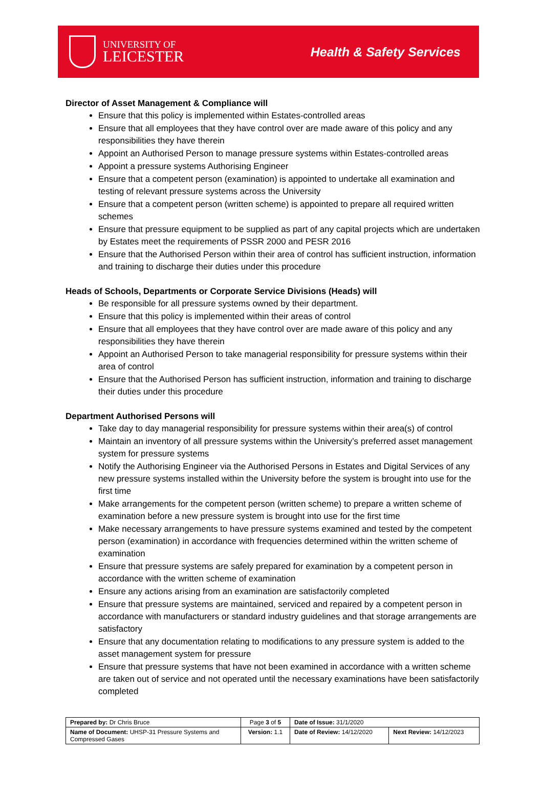UNIVERSITY OF
LEICESTER
Health & Safety Services
Director of Asset Management & Compliance will
Ensure that this policy is implemented within Estates-controlled areas
Ensure that all employees that they have control over are made aware of this policy and any responsibilities they have therein
Appoint an Authorised Person to manage pressure systems within Estates-controlled areas
Appoint a pressure systems Authorising Engineer
Ensure that a competent person (examination) is appointed to undertake all examination and testing of relevant pressure systems across the University
Ensure that a competent person (written scheme) is appointed to prepare all required written schemes
Ensure that pressure equipment to be supplied as part of any capital projects which are undertaken by Estates meet the requirements of PSSR 2000 and PESR 2016
Ensure that the Authorised Person within their area of control has sufficient instruction, information and training to discharge their duties under this procedure
Heads of Schools, Departments or Corporate Service Divisions (Heads) will
Be responsible for all pressure systems owned by their department.
Ensure that this policy is implemented within their areas of control
Ensure that all employees that they have control over are made aware of this policy and any responsibilities they have therein
Appoint an Authorised Person to take managerial responsibility for pressure systems within their area of control
Ensure that the Authorised Person has sufficient instruction, information and training to discharge their duties under this procedure
Department Authorised Persons will
Take day to day managerial responsibility for pressure systems within their area(s) of control
Maintain an inventory of all pressure systems within the University’s preferred asset management system for pressure systems
Notify the Authorising Engineer via the Authorised Persons in Estates and Digital Services of any new pressure systems installed within the University before the system is brought into use for the first time
Make arrangements for the competent person (written scheme) to prepare a written scheme of examination before a new pressure system is brought into use for the first time
Make necessary arrangements to have pressure systems examined and tested by the competent person (examination) in accordance with frequencies determined within the written scheme of examination
Ensure that pressure systems are safely prepared for examination by a competent person in accordance with the written scheme of examination
Ensure any actions arising from an examination are satisfactorily completed
Ensure that pressure systems are maintained, serviced and repaired by a competent person in accordance with manufacturers or standard industry guidelines and that storage arrangements are satisfactory
Ensure that any documentation relating to modifications to any pressure system is added to the asset management system for pressure
Ensure that pressure systems that have not been examined in accordance with a written scheme are taken out of service and not operated until the necessary examinations have been satisfactorily completed
| Prepared by: Dr Chris Bruce | Page 3 of 5 | Date of Issue: 31/1/2020 | |
| Name of Document: UHSP-31 Pressure Systems and Compressed Gases | Version: 1.1 | Date of Review: 14/12/2020 | Next Review: 14/12/2023 |